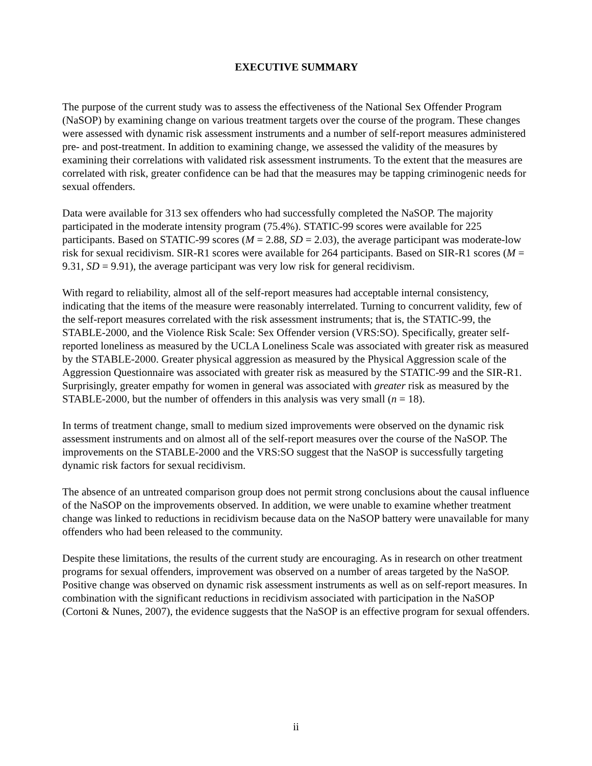EXECUTIVE SUMMARY
The purpose of the current study was to assess the effectiveness of the National Sex Offender Program (NaSOP) by examining change on various treatment targets over the course of the program. These changes were assessed with dynamic risk assessment instruments and a number of self-report measures administered pre- and post-treatment. In addition to examining change, we assessed the validity of the measures by examining their correlations with validated risk assessment instruments. To the extent that the measures are correlated with risk, greater confidence can be had that the measures may be tapping criminogenic needs for sexual offenders.
Data were available for 313 sex offenders who had successfully completed the NaSOP. The majority participated in the moderate intensity program (75.4%). STATIC-99 scores were available for 225 participants. Based on STATIC-99 scores (M = 2.88, SD = 2.03), the average participant was moderate-low risk for sexual recidivism. SIR-R1 scores were available for 264 participants. Based on SIR-R1 scores (M = 9.31, SD = 9.91), the average participant was very low risk for general recidivism.
With regard to reliability, almost all of the self-report measures had acceptable internal consistency, indicating that the items of the measure were reasonably interrelated. Turning to concurrent validity, few of the self-report measures correlated with the risk assessment instruments; that is, the STATIC-99, the STABLE-2000, and the Violence Risk Scale: Sex Offender version (VRS:SO). Specifically, greater self-reported loneliness as measured by the UCLA Loneliness Scale was associated with greater risk as measured by the STABLE-2000. Greater physical aggression as measured by the Physical Aggression scale of the Aggression Questionnaire was associated with greater risk as measured by the STATIC-99 and the SIR-R1. Surprisingly, greater empathy for women in general was associated with greater risk as measured by the STABLE-2000, but the number of offenders in this analysis was very small (n = 18).
In terms of treatment change, small to medium sized improvements were observed on the dynamic risk assessment instruments and on almost all of the self-report measures over the course of the NaSOP. The improvements on the STABLE-2000 and the VRS:SO suggest that the NaSOP is successfully targeting dynamic risk factors for sexual recidivism.
The absence of an untreated comparison group does not permit strong conclusions about the causal influence of the NaSOP on the improvements observed. In addition, we were unable to examine whether treatment change was linked to reductions in recidivism because data on the NaSOP battery were unavailable for many offenders who had been released to the community.
Despite these limitations, the results of the current study are encouraging. As in research on other treatment programs for sexual offenders, improvement was observed on a number of areas targeted by the NaSOP. Positive change was observed on dynamic risk assessment instruments as well as on self-report measures. In combination with the significant reductions in recidivism associated with participation in the NaSOP (Cortoni & Nunes, 2007), the evidence suggests that the NaSOP is an effective program for sexual offenders.
ii